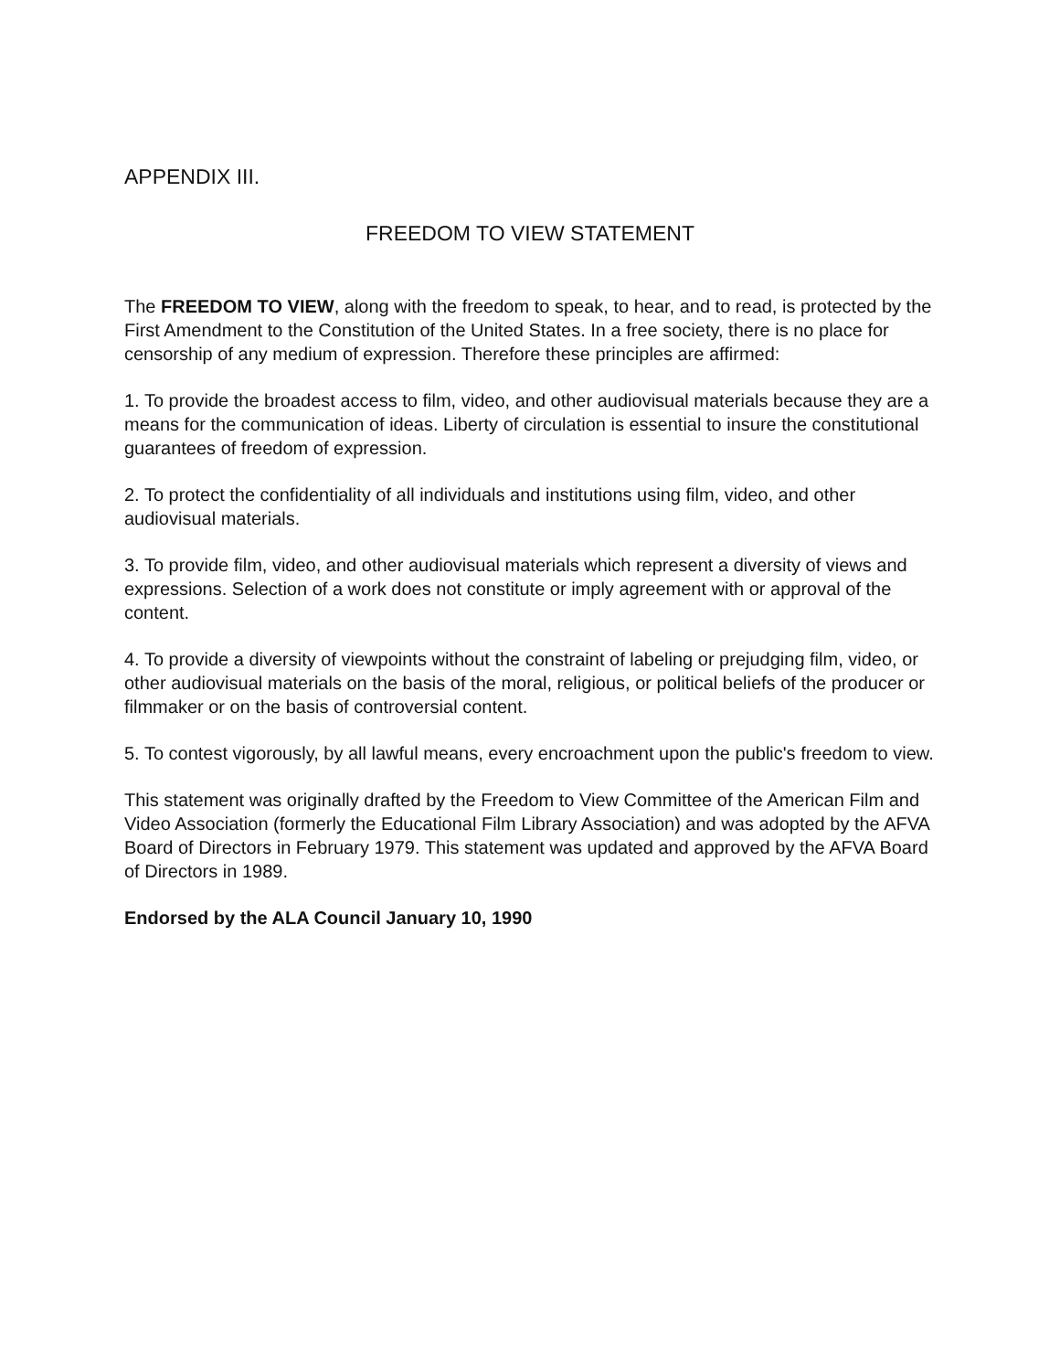APPENDIX III.
FREEDOM TO VIEW STATEMENT
The FREEDOM TO VIEW, along with the freedom to speak, to hear, and to read, is protected by the First Amendment to the Constitution of the United States. In a free society, there is no place for censorship of any medium of expression. Therefore these principles are affirmed:
1. To provide the broadest access to film, video, and other audiovisual materials because they are a means for the communication of ideas. Liberty of circulation is essential to insure the constitutional guarantees of freedom of expression.
2. To protect the confidentiality of all individuals and institutions using film, video, and other audiovisual materials.
3. To provide film, video, and other audiovisual materials which represent a diversity of views and expressions. Selection of a work does not constitute or imply agreement with or approval of the content.
4. To provide a diversity of viewpoints without the constraint of labeling or prejudging film, video, or other audiovisual materials on the basis of the moral, religious, or political beliefs of the producer or filmmaker or on the basis of controversial content.
5. To contest vigorously, by all lawful means, every encroachment upon the public's freedom to view.
This statement was originally drafted by the Freedom to View Committee of the American Film and Video Association (formerly the Educational Film Library Association) and was adopted by the AFVA Board of Directors in February 1979. This statement was updated and approved by the AFVA Board of Directors in 1989.
Endorsed by the ALA Council January 10, 1990